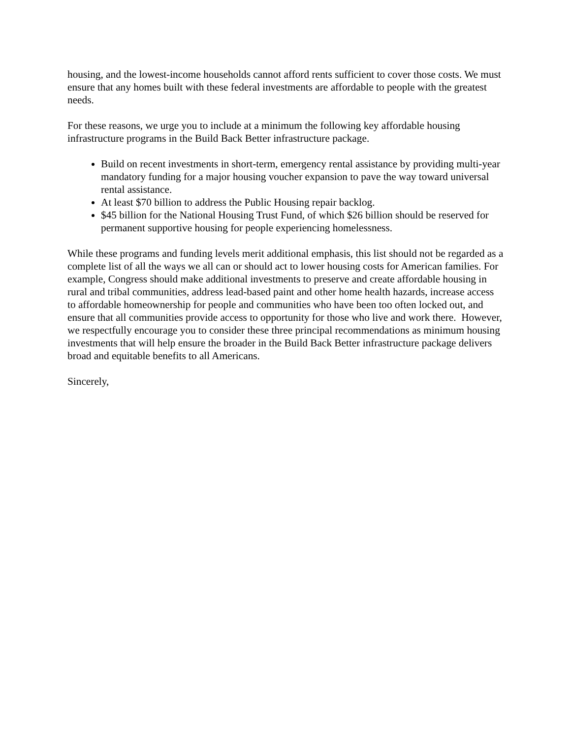housing, and the lowest-income households cannot afford rents sufficient to cover those costs. We must ensure that any homes built with these federal investments are affordable to people with the greatest needs.
For these reasons, we urge you to include at a minimum the following key affordable housing infrastructure programs in the Build Back Better infrastructure package.
Build on recent investments in short-term, emergency rental assistance by providing multi-year mandatory funding for a major housing voucher expansion to pave the way toward universal rental assistance.
At least $70 billion to address the Public Housing repair backlog.
$45 billion for the National Housing Trust Fund, of which $26 billion should be reserved for permanent supportive housing for people experiencing homelessness.
While these programs and funding levels merit additional emphasis, this list should not be regarded as a complete list of all the ways we all can or should act to lower housing costs for American families. For example, Congress should make additional investments to preserve and create affordable housing in rural and tribal communities, address lead-based paint and other home health hazards, increase access to affordable homeownership for people and communities who have been too often locked out, and ensure that all communities provide access to opportunity for those who live and work there. However, we respectfully encourage you to consider these three principal recommendations as minimum housing investments that will help ensure the broader in the Build Back Better infrastructure package delivers broad and equitable benefits to all Americans.
Sincerely,